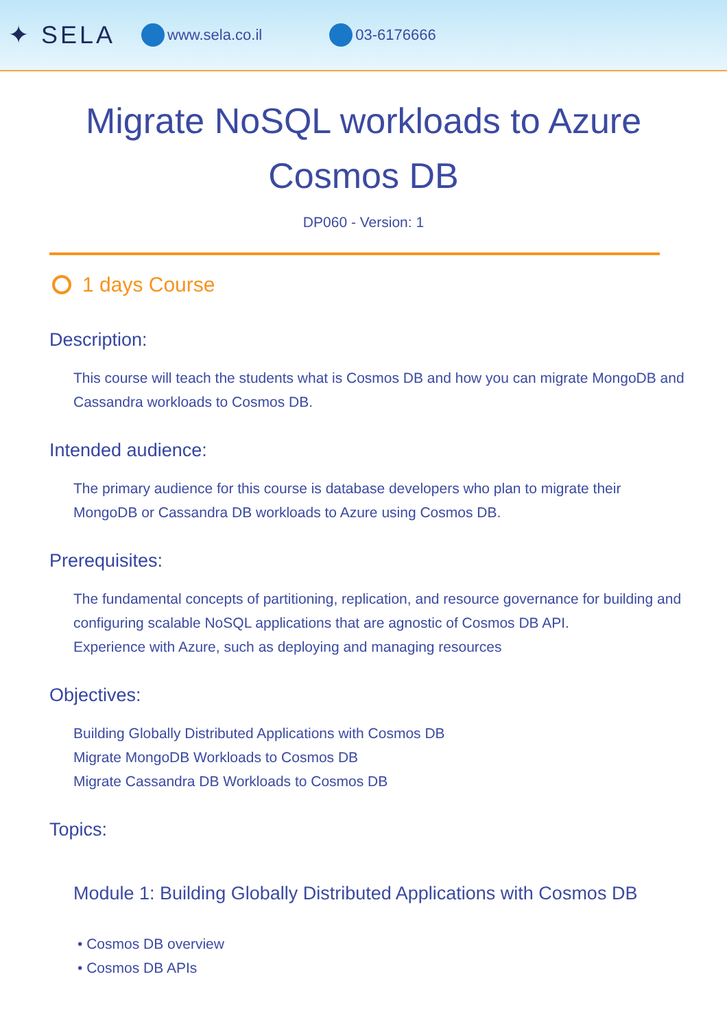✦ SELA www.sela.co.il 03-6176666
Migrate NoSQL workloads to Azure Cosmos DB
DP060 - Version: 1
1 days Course
Description:
This course will teach the students what is Cosmos DB and how you can migrate MongoDB and Cassandra workloads to Cosmos DB.
Intended audience:
The primary audience for this course is database developers who plan to migrate their MongoDB or Cassandra DB workloads to Azure using Cosmos DB.
Prerequisites:
The fundamental concepts of partitioning, replication, and resource governance for building and configuring scalable NoSQL applications that are agnostic of Cosmos DB API.
Experience with Azure, such as deploying and managing resources
Objectives:
Building Globally Distributed Applications with Cosmos DB
Migrate MongoDB Workloads to Cosmos DB
Migrate Cassandra DB Workloads to Cosmos DB
Topics:
Module 1: Building Globally Distributed Applications with Cosmos DB
• Cosmos DB overview
• Cosmos DB APIs